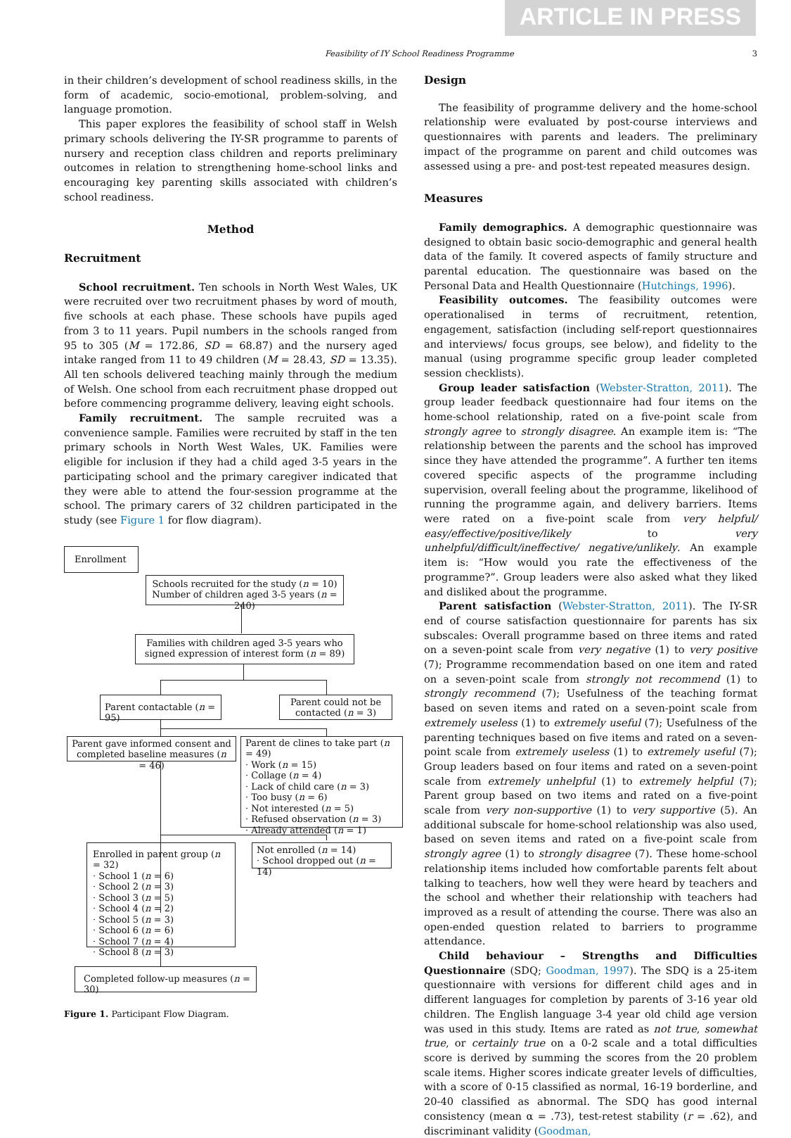ARTICLE IN PRESS
Feasibility of IY School Readiness Programme 3
in their children’s development of school readiness skills, in the form of academic, socio-emotional, problem-solving, and language promotion.
This paper explores the feasibility of school staff in Welsh primary schools delivering the IY-SR programme to parents of nursery and reception class children and reports preliminary outcomes in relation to strengthening home-school links and encouraging key parenting skills associated with children’s school readiness.
Method
Recruitment
School recruitment. Ten schools in North West Wales, UK were recruited over two recruitment phases by word of mouth, five schools at each phase. These schools have pupils aged from 3 to 11 years. Pupil numbers in the schools ranged from 95 to 305 (M = 172.86, SD = 68.87) and the nursery aged intake ranged from 11 to 49 children (M = 28.43, SD = 13.35). All ten schools delivered teaching mainly through the medium of Welsh. One school from each recruitment phase dropped out before commencing programme delivery, leaving eight schools.
Family recruitment. The sample recruited was a convenience sample. Families were recruited by staff in the ten primary schools in North West Wales, UK. Families were eligible for inclusion if they had a child aged 3-5 years in the participating school and the primary caregiver indicated that they were able to attend the four-session programme at the school. The primary carers of 32 children participated in the study (see Figure 1 for flow diagram).
Enrollment
Schools recruited for the study (n = 10)
Number of children aged 3-5 years (n = 240)
Families with children aged 3-5 years who signed expression of interest form (n = 89)
Parent contactable (n = 95)
Parent could not be contacted (n = 3)
Parent gave informed consent and completed baseline measures (n = 46)
Parent de clines to take part (n = 49)
· Work (n = 15)
· Collage (n = 4)
· Lack of child care (n = 3)
· Too busy (n = 6)
· Not interested (n = 5)
· Refused observation (n = 3)
· Already attended (n = 1)
Enrolled in parent group (n = 32)
· School 1 (n = 6)
· School 2 (n = 3)
· School 3 (n = 5)
· School 4 (n = 2)
· School 5 (n = 3)
· School 6 (n = 6)
· School 7 (n = 4)
· School 8 (n = 3)
Not enrolled (n = 14)
· School dropped out (n = 14)
Completed follow-up measures (n = 30)
Figure 1. Participant Flow Diagram.
Design
The feasibility of programme delivery and the home-school relationship were evaluated by post-course interviews and questionnaires with parents and leaders. The preliminary impact of the programme on parent and child outcomes was assessed using a pre- and post-test repeated measures design.
Measures
Family demographics. A demographic questionnaire was designed to obtain basic socio-demographic and general health data of the family. It covered aspects of family structure and parental education. The questionnaire was based on the Personal Data and Health Questionnaire (Hutchings, 1996).
Feasibility outcomes. The feasibility outcomes were operationalised in terms of recruitment, retention, engagement, satisfaction (including self-report questionnaires and interviews/ focus groups, see below), and fidelity to the manual (using programme specific group leader completed session checklists).
Group leader satisfaction (Webster-Stratton, 2011). The group leader feedback questionnaire had four items on the home-school relationship, rated on a five-point scale from strongly agree to strongly disagree. An example item is: “The relationship between the parents and the school has improved since they have attended the programme”. A further ten items covered specific aspects of the programme including supervision, overall feeling about the programme, likelihood of running the programme again, and delivery barriers. Items were rated on a five-point scale from very helpful/ easy/effective/positive/likely to very unhelpful/difficult/ineffective/ negative/unlikely. An example item is: “How would you rate the effectiveness of the programme?”. Group leaders were also asked what they liked and disliked about the programme.
Parent satisfaction (Webster-Stratton, 2011). The IY-SR end of course satisfaction questionnaire for parents has six subscales: Overall programme based on three items and rated on a seven-point scale from very negative (1) to very positive (7); Programme recommendation based on one item and rated on a seven-point scale from strongly not recommend (1) to strongly recommend (7); Usefulness of the teaching format based on seven items and rated on a seven-point scale from extremely useless (1) to extremely useful (7); Usefulness of the parenting techniques based on five items and rated on a seven-point scale from extremely useless (1) to extremely useful (7); Group leaders based on four items and rated on a seven-point scale from extremely unhelpful (1) to extremely helpful (7); Parent group based on two items and rated on a five-point scale from very non-supportive (1) to very supportive (5). An additional subscale for home-school relationship was also used, based on seven items and rated on a five-point scale from strongly agree (1) to strongly disagree (7). These home-school relationship items included how comfortable parents felt about talking to teachers, how well they were heard by teachers and the school and whether their relationship with teachers had improved as a result of attending the course. There was also an open-ended question related to barriers to programme attendance.
Child behaviour – Strengths and Difficulties Questionnaire (SDQ; Goodman, 1997). The SDQ is a 25-item questionnaire with versions for different child ages and in different languages for completion by parents of 3-16 year old children. The English language 3-4 year old child age version was used in this study. Items are rated as not true, somewhat true, or certainly true on a 0-2 scale and a total difficulties score is derived by summing the scores from the 20 problem scale items. Higher scores indicate greater levels of difficulties, with a score of 0-15 classified as normal, 16-19 borderline, and 20-40 classified as abnormal. The SDQ has good internal consistency (mean α = .73), test-retest stability (r = .62), and discriminant validity (Goodman,